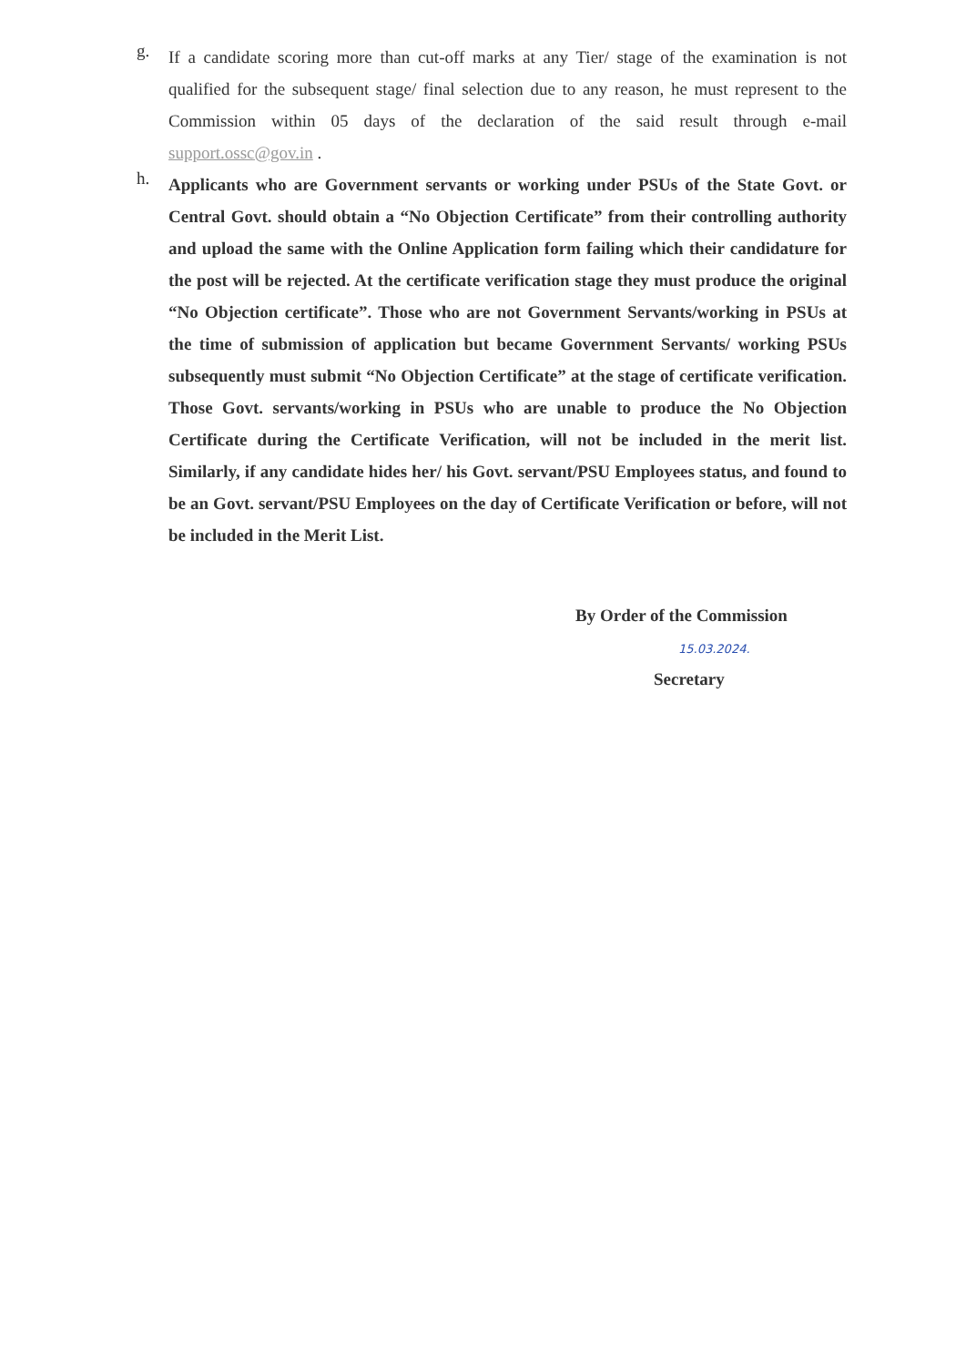g.
If a candidate scoring more than cut-off marks at any Tier/ stage of the examination is not qualified for the subsequent stage/ final selection due to any reason, he must represent to the Commission within 05 days of the declaration of the said result through e-mail support.ossc@gov.in .
h.
Applicants who are Government servants or working under PSUs of the State Govt. or Central Govt. should obtain a “No Objection Certificate” from their controlling authority and upload the same with the Online Application form failing which their candidature for the post will be rejected. At the certificate verification stage they must produce the original “No Objection certificate”. Those who are not Government Servants/working in PSUs at the time of submission of application but became Government Servants/ working PSUs subsequently must submit “No Objection Certificate” at the stage of certificate verification. Those Govt. servants/working in PSUs who are unable to produce the No Objection Certificate during the Certificate Verification, will not be included in the merit list. Similarly, if any candidate hides her/ his Govt. servant/PSU Employees status, and found to be an Govt. servant/PSU Employees on the day of Certificate Verification or before, will not be included in the Merit List.
By Order of the Commission
15.03.2024.
Secretary